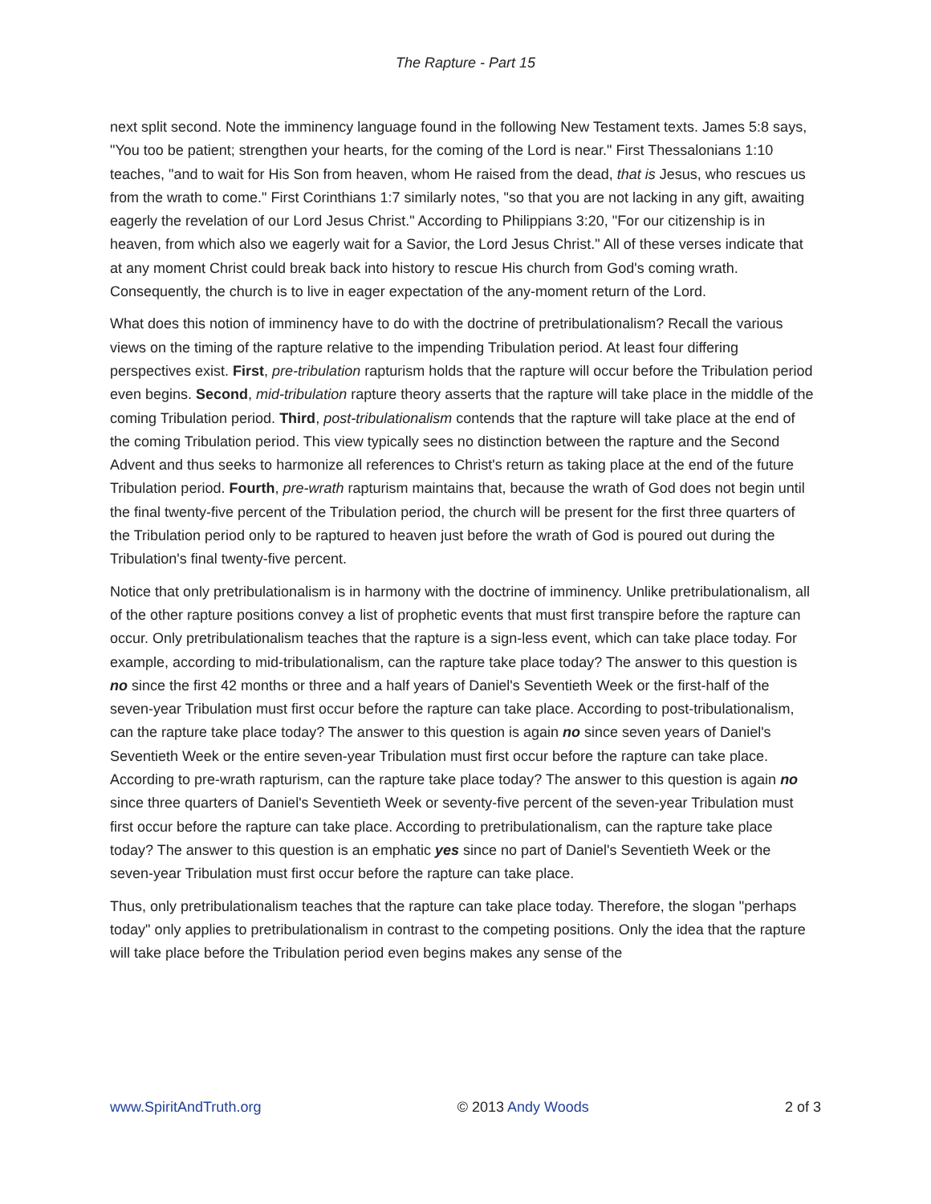The Rapture - Part 15
next split second. Note the imminency language found in the following New Testament texts. James 5:8 says, "You too be patient; strengthen your hearts, for the coming of the Lord is near." First Thessalonians 1:10 teaches, "and to wait for His Son from heaven, whom He raised from the dead, that is Jesus, who rescues us from the wrath to come." First Corinthians 1:7 similarly notes, "so that you are not lacking in any gift, awaiting eagerly the revelation of our Lord Jesus Christ." According to Philippians 3:20, "For our citizenship is in heaven, from which also we eagerly wait for a Savior, the Lord Jesus Christ." All of these verses indicate that at any moment Christ could break back into history to rescue His church from God's coming wrath. Consequently, the church is to live in eager expectation of the any-moment return of the Lord.
What does this notion of imminency have to do with the doctrine of pretribulationalism? Recall the various views on the timing of the rapture relative to the impending Tribulation period. At least four differing perspectives exist. First, pre-tribulation rapturism holds that the rapture will occur before the Tribulation period even begins. Second, mid-tribulation rapture theory asserts that the rapture will take place in the middle of the coming Tribulation period. Third, post-tribulationalism contends that the rapture will take place at the end of the coming Tribulation period. This view typically sees no distinction between the rapture and the Second Advent and thus seeks to harmonize all references to Christ's return as taking place at the end of the future Tribulation period. Fourth, pre-wrath rapturism maintains that, because the wrath of God does not begin until the final twenty-five percent of the Tribulation period, the church will be present for the first three quarters of the Tribulation period only to be raptured to heaven just before the wrath of God is poured out during the Tribulation's final twenty-five percent.
Notice that only pretribulationalism is in harmony with the doctrine of imminency. Unlike pretribulationalism, all of the other rapture positions convey a list of prophetic events that must first transpire before the rapture can occur. Only pretribulationalism teaches that the rapture is a sign-less event, which can take place today. For example, according to mid-tribulationalism, can the rapture take place today? The answer to this question is no since the first 42 months or three and a half years of Daniel's Seventieth Week or the first-half of the seven-year Tribulation must first occur before the rapture can take place. According to post-tribulationalism, can the rapture take place today? The answer to this question is again no since seven years of Daniel's Seventieth Week or the entire seven-year Tribulation must first occur before the rapture can take place. According to pre-wrath rapturism, can the rapture take place today? The answer to this question is again no since three quarters of Daniel's Seventieth Week or seventy-five percent of the seven-year Tribulation must first occur before the rapture can take place. According to pretribulationalism, can the rapture take place today? The answer to this question is an emphatic yes since no part of Daniel's Seventieth Week or the seven-year Tribulation must first occur before the rapture can take place.
Thus, only pretribulationalism teaches that the rapture can take place today. Therefore, the slogan "perhaps today" only applies to pretribulationalism in contrast to the competing positions. Only the idea that the rapture will take place before the Tribulation period even begins makes any sense of the
www.SpiritAndTruth.org © 2013 Andy Woods 2 of 3